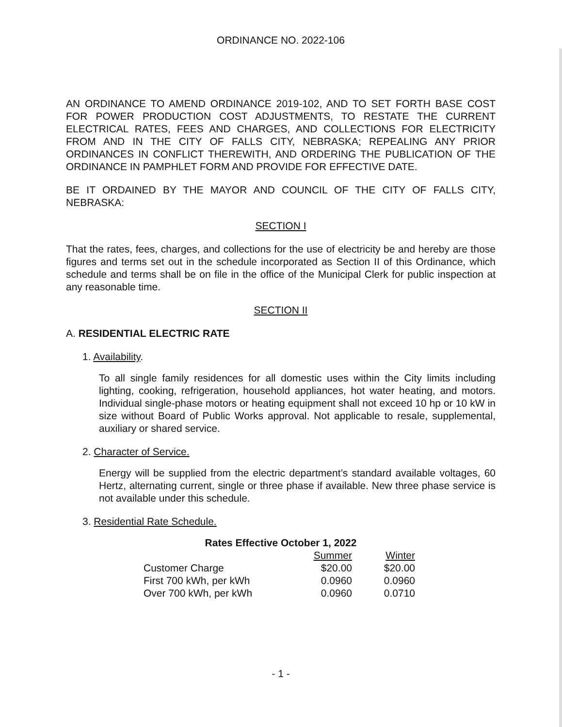ORDINANCE NO. 2022-106
AN ORDINANCE TO AMEND ORDINANCE 2019-102, AND TO SET FORTH BASE COST FOR POWER PRODUCTION COST ADJUSTMENTS, TO RESTATE THE CURRENT ELECTRICAL RATES, FEES AND CHARGES, AND COLLECTIONS FOR ELECTRICITY FROM AND IN THE CITY OF FALLS CITY, NEBRASKA; REPEALING ANY PRIOR ORDINANCES IN CONFLICT THEREWITH, AND ORDERING THE PUBLICATION OF THE ORDINANCE IN PAMPHLET FORM AND PROVIDE FOR EFFECTIVE DATE.
BE IT ORDAINED BY THE MAYOR AND COUNCIL OF THE CITY OF FALLS CITY, NEBRASKA:
SECTION I
That the rates, fees, charges, and collections for the use of electricity be and hereby are those figures and terms set out in the schedule incorporated as Section II of this Ordinance, which schedule and terms shall be on file in the office of the Municipal Clerk for public inspection at any reasonable time.
SECTION II
A. RESIDENTIAL ELECTRIC RATE
1. Availability.
To all single family residences for all domestic uses within the City limits including lighting, cooking, refrigeration, household appliances, hot water heating, and motors. Individual single-phase motors or heating equipment shall not exceed 10 hp or 10 kW in size without Board of Public Works approval. Not applicable to resale, supplemental, auxiliary or shared service.
2. Character of Service.
Energy will be supplied from the electric department’s standard available voltages, 60 Hertz, alternating current, single or three phase if available. New three phase service is not available under this schedule.
3. Residential Rate Schedule.
Rates Effective October 1, 2022
| | Summer | Winter |
| --- | --- | --- |
| Customer Charge | $20.00 | $20.00 |
| First 700 kWh, per kWh | 0.0960 | 0.0960 |
| Over 700 kWh, per kWh | 0.0960 | 0.0710 |
- 1 -